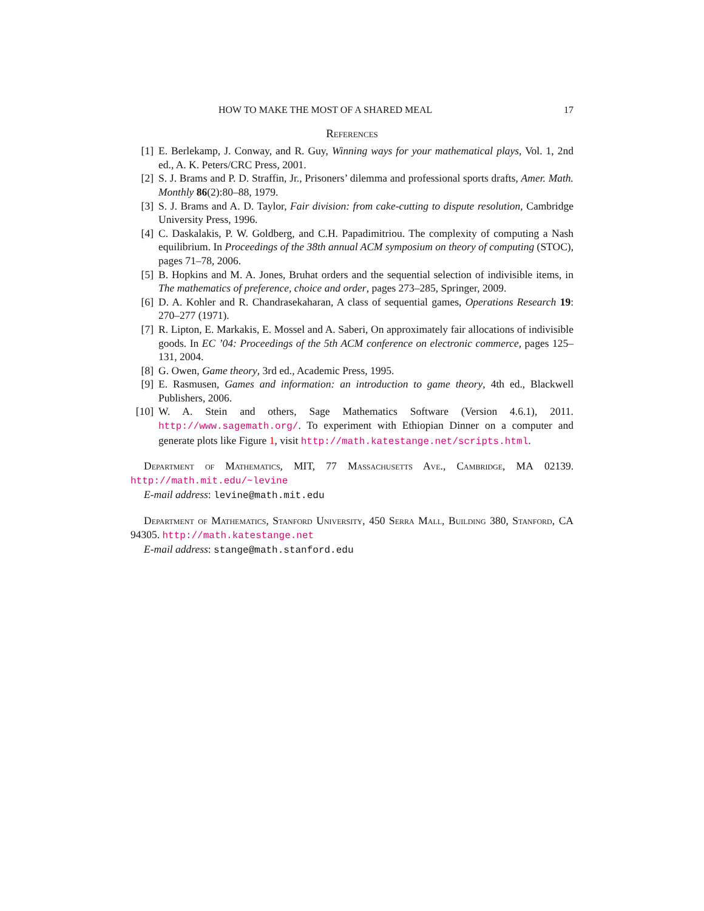HOW TO MAKE THE MOST OF A SHARED MEAL 17
References
[1] E. Berlekamp, J. Conway, and R. Guy, Winning ways for your mathematical plays, Vol. 1, 2nd ed., A. K. Peters/CRC Press, 2001.
[2] S. J. Brams and P. D. Straffin, Jr., Prisoners’ dilemma and professional sports drafts, Amer. Math. Monthly 86(2):80–88, 1979.
[3] S. J. Brams and A. D. Taylor, Fair division: from cake-cutting to dispute resolution, Cambridge University Press, 1996.
[4] C. Daskalakis, P. W. Goldberg, and C.H. Papadimitriou. The complexity of computing a Nash equilibrium. In Proceedings of the 38th annual ACM symposium on theory of computing (STOC), pages 71–78, 2006.
[5] B. Hopkins and M. A. Jones, Bruhat orders and the sequential selection of indivisible items, in The mathematics of preference, choice and order, pages 273–285, Springer, 2009.
[6] D. A. Kohler and R. Chandrasekaharan, A class of sequential games, Operations Research 19: 270–277 (1971).
[7] R. Lipton, E. Markakis, E. Mossel and A. Saberi, On approximately fair allocations of indivisible goods. In EC ’04: Proceedings of the 5th ACM conference on electronic commerce, pages 125–131, 2004.
[8] G. Owen, Game theory, 3rd ed., Academic Press, 1995.
[9] E. Rasmusen, Games and information: an introduction to game theory, 4th ed., Blackwell Publishers, 2006.
[10] W. A. Stein and others, Sage Mathematics Software (Version 4.6.1), 2011. http://www.sagemath.org/. To experiment with Ethiopian Dinner on a computer and generate plots like Figure 1, visit http://math.katestange.net/scripts.html.
Department of Mathematics, MIT, 77 Massachusetts Ave., Cambridge, MA 02139. http://math.mit.edu/~levine
E-mail address: levine@math.mit.edu
Department of Mathematics, Stanford University, 450 Serra Mall, Building 380, Stanford, CA 94305. http://math.katestange.net
E-mail address: stange@math.stanford.edu